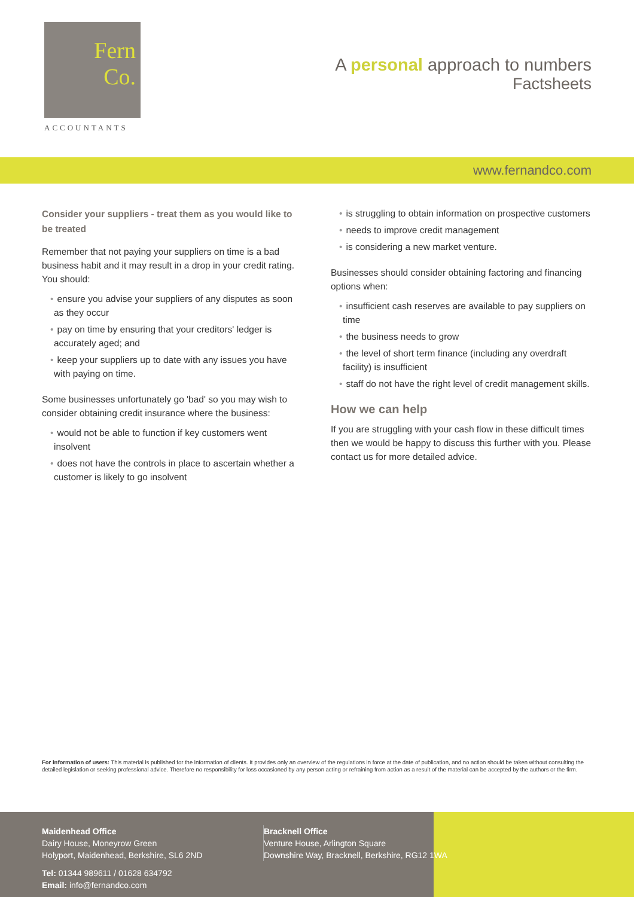Fern
Co.
ACCOUNTANTS
A personal approach to numbers
Factsheets
www.fernandco.com
Consider your suppliers - treat them as you would like to be treated
Remember that not paying your suppliers on time is a bad business habit and it may result in a drop in your credit rating. You should:
ensure you advise your suppliers of any disputes as soon as they occur
pay on time by ensuring that your creditors' ledger is accurately aged; and
keep your suppliers up to date with any issues you have with paying on time.
Some businesses unfortunately go 'bad' so you may wish to consider obtaining credit insurance where the business:
would not be able to function if key customers went insolvent
does not have the controls in place to ascertain whether a customer is likely to go insolvent
is struggling to obtain information on prospective customers
needs to improve credit management
is considering a new market venture.
Businesses should consider obtaining factoring and financing options when:
insufficient cash reserves are available to pay suppliers on time
the business needs to grow
the level of short term finance (including any overdraft facility) is insufficient
staff do not have the right level of credit management skills.
How we can help
If you are struggling with your cash flow in these difficult times then we would be happy to discuss this further with you. Please contact us for more detailed advice.
For information of users: This material is published for the information of clients. It provides only an overview of the regulations in force at the date of publication, and no action should be taken without consulting the detailed legislation or seeking professional advice. Therefore no responsibility for loss occasioned by any person acting or refraining from action as a result of the material can be accepted by the authors or the firm.
Maidenhead Office
Dairy House, Moneyrow Green
Holyport, Maidenhead, Berkshire, SL6 2ND
Tel: 01344 989611 / 01628 634792
Email: info@fernandco.com
Bracknell Office
Venture House, Arlington Square
Downshire Way, Bracknell, Berkshire, RG12 1WA